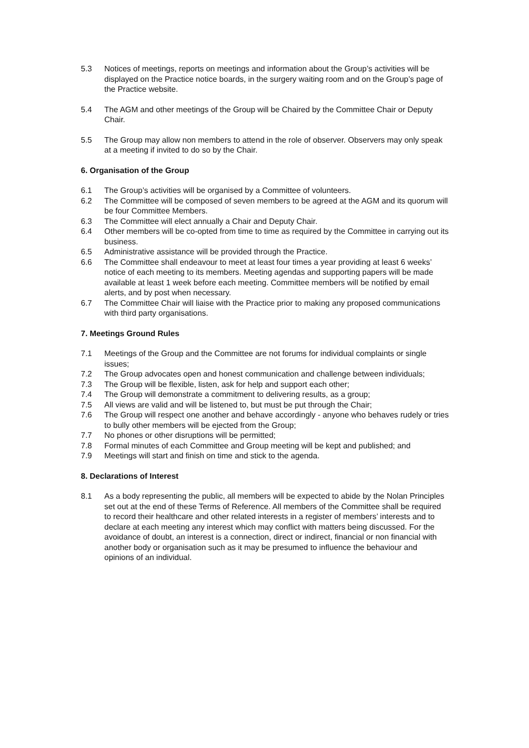5.3 Notices of meetings, reports on meetings and information about the Group’s activities will be displayed on the Practice notice boards, in the surgery waiting room and on the Group’s page of the Practice website.
5.4 The AGM and other meetings of the Group will be Chaired by the Committee Chair or Deputy Chair.
5.5 The Group may allow non members to attend in the role of observer. Observers may only speak at a meeting if invited to do so by the Chair.
6. Organisation of the Group
6.1 The Group’s activities will be organised by a Committee of volunteers.
6.2 The Committee will be composed of seven members to be agreed at the AGM and its quorum will be four Committee Members.
6.3 The Committee will elect annually a Chair and Deputy Chair.
6.4 Other members will be co-opted from time to time as required by the Committee in carrying out its business.
6.5 Administrative assistance will be provided through the Practice.
6.6 The Committee shall endeavour to meet at least four times a year providing at least 6 weeks’ notice of each meeting to its members. Meeting agendas and supporting papers will be made available at least 1 week before each meeting. Committee members will be notified by email alerts, and by post when necessary.
6.7 The Committee Chair will liaise with the Practice prior to making any proposed communications with third party organisations.
7. Meetings Ground Rules
7.1 Meetings of the Group and the Committee are not forums for individual complaints or single issues;
7.2 The Group advocates open and honest communication and challenge between individuals;
7.3 The Group will be flexible, listen, ask for help and support each other;
7.4 The Group will demonstrate a commitment to delivering results, as a group;
7.5 All views are valid and will be listened to, but must be put through the Chair;
7.6 The Group will respect one another and behave accordingly - anyone who behaves rudely or tries to bully other members will be ejected from the Group;
7.7 No phones or other disruptions will be permitted;
7.8 Formal minutes of each Committee and Group meeting will be kept and published; and
7.9 Meetings will start and finish on time and stick to the agenda.
8. Declarations of Interest
8.1 As a body representing the public, all members will be expected to abide by the Nolan Principles set out at the end of these Terms of Reference. All members of the Committee shall be required to record their healthcare and other related interests in a register of members’ interests and to declare at each meeting any interest which may conflict with matters being discussed. For the avoidance of doubt, an interest is a connection, direct or indirect, financial or non financial with another body or organisation such as it may be presumed to influence the behaviour and opinions of an individual.